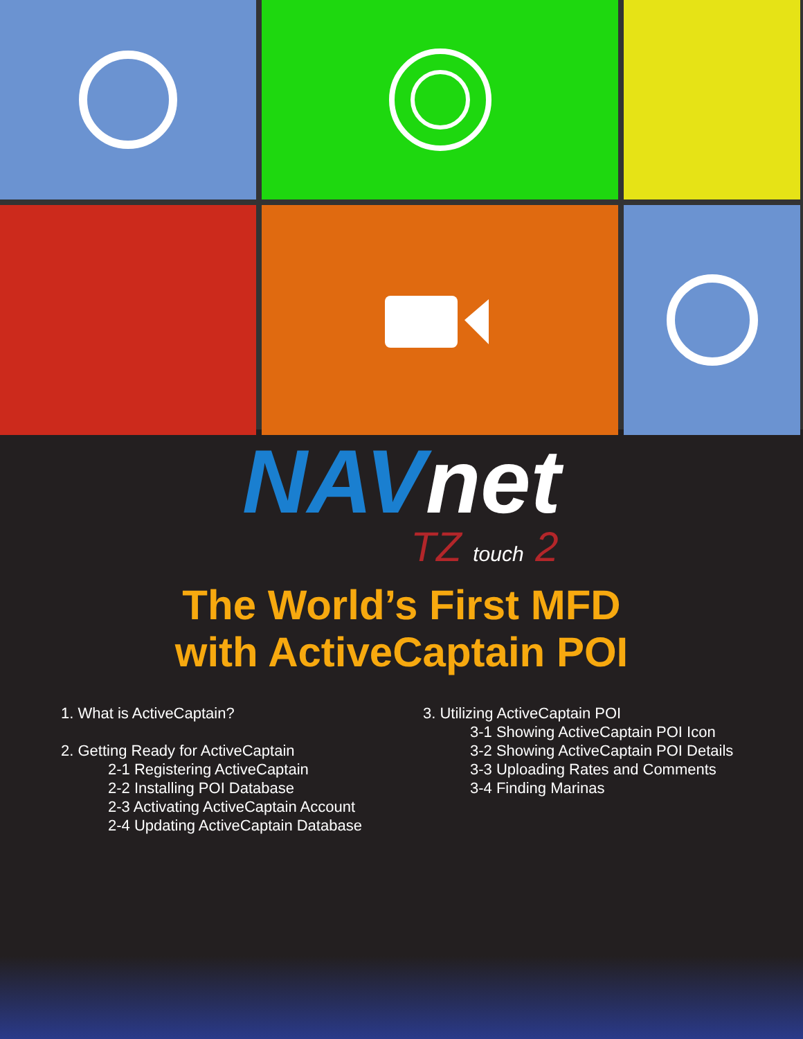NAVnet
TZ touch 2
The World’s First MFD
with ActiveCaptain POI
1. What is ActiveCaptain?
2. Getting Ready for ActiveCaptain
2-1 Registering ActiveCaptain
2-2 Installing POI Database
2-3 Activating ActiveCaptain Account
2-4 Updating ActiveCaptain Database
3. Utilizing ActiveCaptain POI
3-1 Showing ActiveCaptain POI Icon
3-2 Showing ActiveCaptain POI Details
3-3 Uploading Rates and Comments
3-4 Finding Marinas